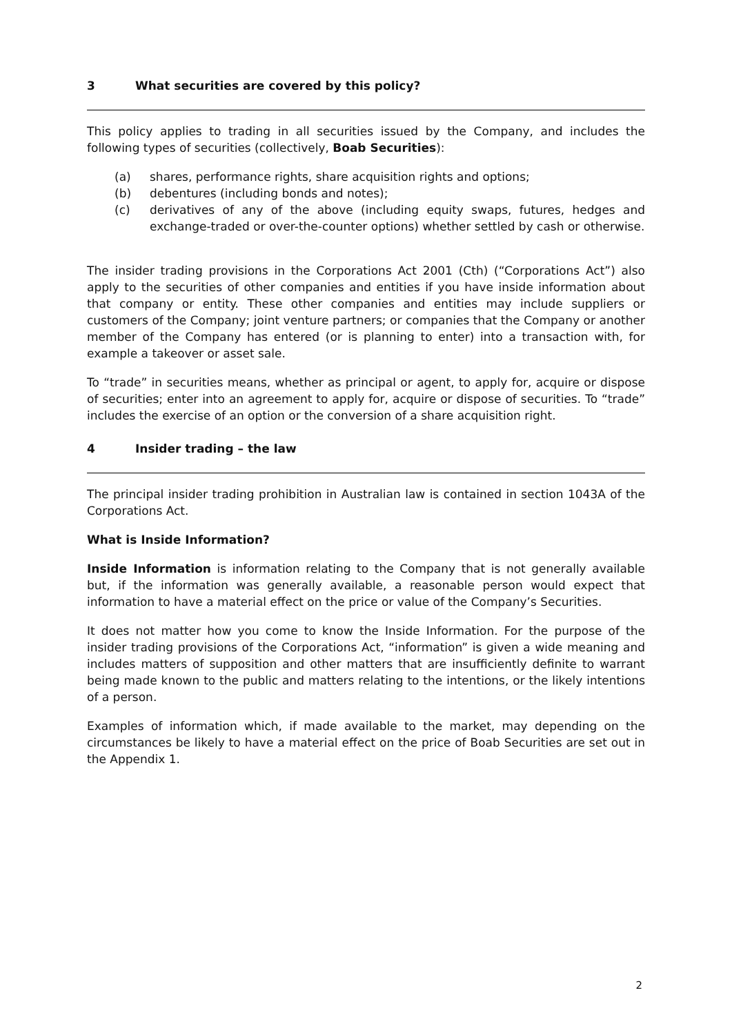3 What securities are covered by this policy?
This policy applies to trading in all securities issued by the Company, and includes the following types of securities (collectively, Boab Securities):
(a) shares, performance rights, share acquisition rights and options;
(b) debentures (including bonds and notes);
(c) derivatives of any of the above (including equity swaps, futures, hedges and exchange-traded or over-the-counter options) whether settled by cash or otherwise.
The insider trading provisions in the Corporations Act 2001 (Cth) (“Corporations Act”) also apply to the securities of other companies and entities if you have inside information about that company or entity. These other companies and entities may include suppliers or customers of the Company; joint venture partners; or companies that the Company or another member of the Company has entered (or is planning to enter) into a transaction with, for example a takeover or asset sale.
To “trade” in securities means, whether as principal or agent, to apply for, acquire or dispose of securities; enter into an agreement to apply for, acquire or dispose of securities. To “trade” includes the exercise of an option or the conversion of a share acquisition right.
4 Insider trading – the law
The principal insider trading prohibition in Australian law is contained in section 1043A of the Corporations Act.
What is Inside Information?
Inside Information is information relating to the Company that is not generally available but, if the information was generally available, a reasonable person would expect that information to have a material effect on the price or value of the Company’s Securities.
It does not matter how you come to know the Inside Information. For the purpose of the insider trading provisions of the Corporations Act, “information” is given a wide meaning and includes matters of supposition and other matters that are insufficiently definite to warrant being made known to the public and matters relating to the intentions, or the likely intentions of a person.
Examples of information which, if made available to the market, may depending on the circumstances be likely to have a material effect on the price of Boab Securities are set out in the Appendix 1.
2